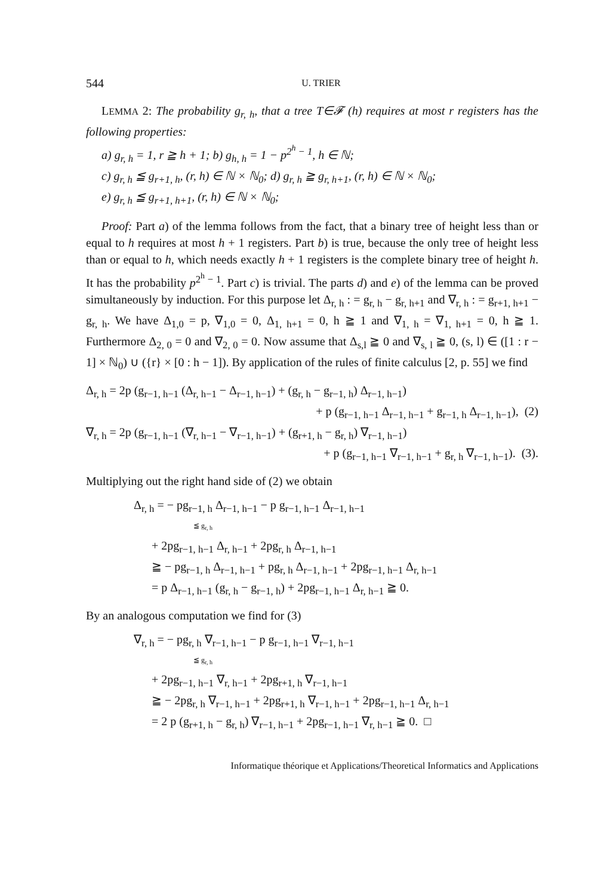544 U. TRIER
LEMMA 2: The probability g<sub>r, h</sub>, that a tree T∈𝓕 (h) requires at most r registers has the following properties:
a) g<sub>r, h</sub> = 1, r ≧ h + 1; b) g<sub>h, h</sub> = 1 − p<sup>2<sup>h</sup> − 1</sup>, h ∈ ℕ;
c) g<sub>r, h</sub> ≦ g<sub>r+1, h</sub>, (r, h) ∈ ℕ × ℕ<sub>0</sub>; d) g<sub>r, h</sub> ≧ g<sub>r, h+1</sub>, (r, h) ∈ ℕ × ℕ<sub>0</sub>;
e) g<sub>r, h</sub> ≦ g<sub>r+1, h+1</sub>, (r, h) ∈ ℕ × ℕ<sub>0</sub>;
Proof: Part a) of the lemma follows from the fact, that a binary tree of height less than or equal to h requires at most h + 1 registers. Part b) is true, because the only tree of height less than or equal to h, which needs exactly h + 1 registers is the complete binary tree of height h. It has the probability p<sup>2<sup>h</sup> − 1</sup>. Part c) is trivial. The parts d) and e) of the lemma can be proved simultaneously by induction. For this purpose let Δ<sub>r, h</sub> : = g<sub>r, h</sub> − g<sub>r, h+1</sub> and ∇<sub>r, h</sub> : = g<sub>r+1, h+1</sub> − g<sub>r, h</sub>. We have Δ<sub>1,0</sub> = p, ∇<sub>1,0</sub> = 0, Δ<sub>1, h+1</sub> = 0, h ≧ 1 and ∇<sub>1, h</sub> = ∇<sub>1, h+1</sub> = 0, h ≧ 1. Furthermore Δ<sub>2, 0</sub> = 0 and ∇<sub>2, 0</sub> = 0. Now assume that Δ<sub>s,l</sub> ≧ 0 and ∇<sub>s, l</sub> ≧ 0, (s, l) ∈ ([1 : r − 1] × ℕ<sub>0</sub>) ∪ ({r} × [0 : h − 1]). By application of the rules of finite calculus [2, p. 55] we find
Δ<sub>r, h</sub> = 2p (g<sub>r−1, h−1</sub> (Δ<sub>r, h−1</sub> − Δ<sub>r−1, h−1</sub>) + (g<sub>r, h</sub> − g<sub>r−1, h</sub>) Δ<sub>r−1, h−1</sub>)
+ p (g<sub>r−1, h−1</sub> Δ<sub>r−1, h−1</sub> + g<sub>r−1, h</sub> Δ<sub>r−1, h−1</sub>), (2)
∇<sub>r, h</sub> = 2p (g<sub>r−1, h−1</sub> (∇<sub>r, h−1</sub> − ∇<sub>r−1, h−1</sub>) + (g<sub>r+1, h</sub> − g<sub>r, h</sub>) ∇<sub>r−1, h−1</sub>)
+ p (g<sub>r−1, h−1</sub> ∇<sub>r−1, h−1</sub> + g<sub>r, h</sub> ∇<sub>r−1, h−1</sub>). (3).
Multiplying out the right hand side of (2) we obtain
Δ<sub>r, h</sub> = − pg<sub>r−1, h</sub> Δ<sub>r−1, h−1</sub> − p g<sub>r−1, h−1</sub> Δ<sub>r−1, h−1</sub>
≦ g<sub>r, h</sub>
+ 2pg<sub>r−1, h−1</sub> Δ<sub>r, h−1</sub> + 2pg<sub>r, h</sub> Δ<sub>r−1, h−1</sub>
≧ − pg<sub>r−1, h</sub> Δ<sub>r−1, h−1</sub> + pg<sub>r, h</sub> Δ<sub>r−1, h−1</sub> + 2pg<sub>r−1, h−1</sub> Δ<sub>r, h−1</sub>
= p Δ<sub>r−1, h−1</sub> (g<sub>r, h</sub> − g<sub>r−1, h</sub>) + 2pg<sub>r−1, h−1</sub> Δ<sub>r, h−1</sub> ≧ 0.
By an analogous computation we find for (3)
∇<sub>r, h</sub> = − pg<sub>r, h</sub> ∇<sub>r−1, h−1</sub> − p g<sub>r−1, h−1</sub> ∇<sub>r−1, h−1</sub>
≦ g<sub>r, h</sub>
+ 2pg<sub>r−1, h−1</sub> ∇<sub>r, h−1</sub> + 2pg<sub>r+1, h</sub> ∇<sub>r−1, h−1</sub>
≧ − 2pg<sub>r, h</sub> ∇<sub>r−1, h−1</sub> + 2pg<sub>r+1, h</sub> ∇<sub>r−1, h−1</sub> + 2pg<sub>r−1, h−1</sub> Δ<sub>r, h−1</sub>
= 2 p (g<sub>r+1, h</sub> − g<sub>r, h</sub>) ∇<sub>r−1, h−1</sub> + 2pg<sub>r−1, h−1</sub> ∇<sub>r, h−1</sub> ≧ 0. □
Informatique théorique et Applications/Theoretical Informatics and Applications